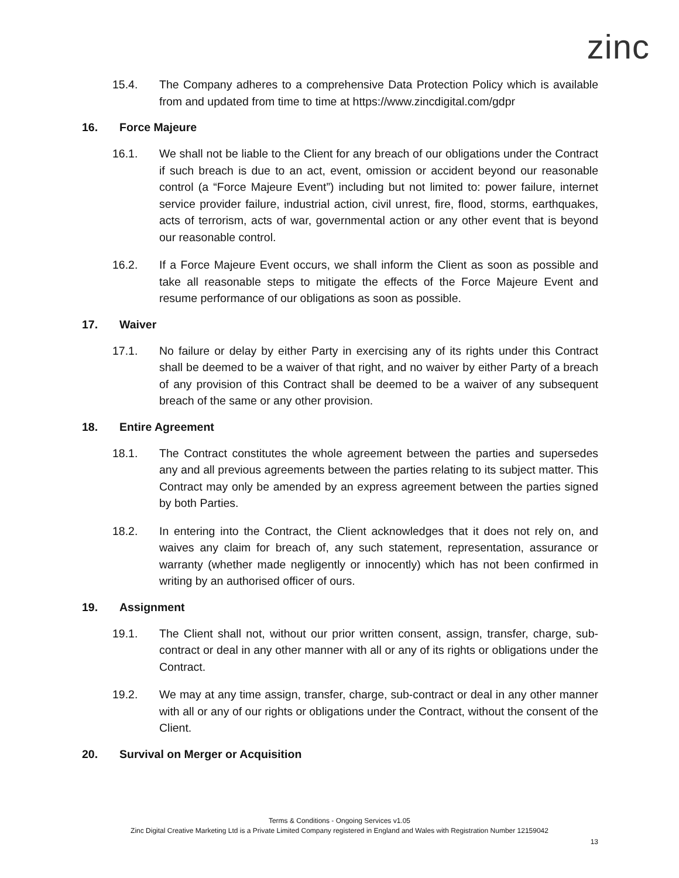zinc
15.4. The Company adheres to a comprehensive Data Protection Policy which is available from and updated from time to time at https://www.zincdigital.com/gdpr
16. Force Majeure
16.1. We shall not be liable to the Client for any breach of our obligations under the Contract if such breach is due to an act, event, omission or accident beyond our reasonable control (a “Force Majeure Event”) including but not limited to: power failure, internet service provider failure, industrial action, civil unrest, fire, flood, storms, earthquakes, acts of terrorism, acts of war, governmental action or any other event that is beyond our reasonable control.
16.2. If a Force Majeure Event occurs, we shall inform the Client as soon as possible and take all reasonable steps to mitigate the effects of the Force Majeure Event and resume performance of our obligations as soon as possible.
17. Waiver
17.1. No failure or delay by either Party in exercising any of its rights under this Contract shall be deemed to be a waiver of that right, and no waiver by either Party of a breach of any provision of this Contract shall be deemed to be a waiver of any subsequent breach of the same or any other provision.
18. Entire Agreement
18.1. The Contract constitutes the whole agreement between the parties and supersedes any and all previous agreements between the parties relating to its subject matter. This Contract may only be amended by an express agreement between the parties signed by both Parties.
18.2. In entering into the Contract, the Client acknowledges that it does not rely on, and waives any claim for breach of, any such statement, representation, assurance or warranty (whether made negligently or innocently) which has not been confirmed in writing by an authorised officer of ours.
19. Assignment
19.1. The Client shall not, without our prior written consent, assign, transfer, charge, sub-contract or deal in any other manner with all or any of its rights or obligations under the Contract.
19.2. We may at any time assign, transfer, charge, sub-contract or deal in any other manner with all or any of our rights or obligations under the Contract, without the consent of the Client.
20. Survival on Merger or Acquisition
Terms & Conditions - Ongoing Services v1.05
Zinc Digital Creative Marketing Ltd is a Private Limited Company registered in England and Wales with Registration Number 12159042
13